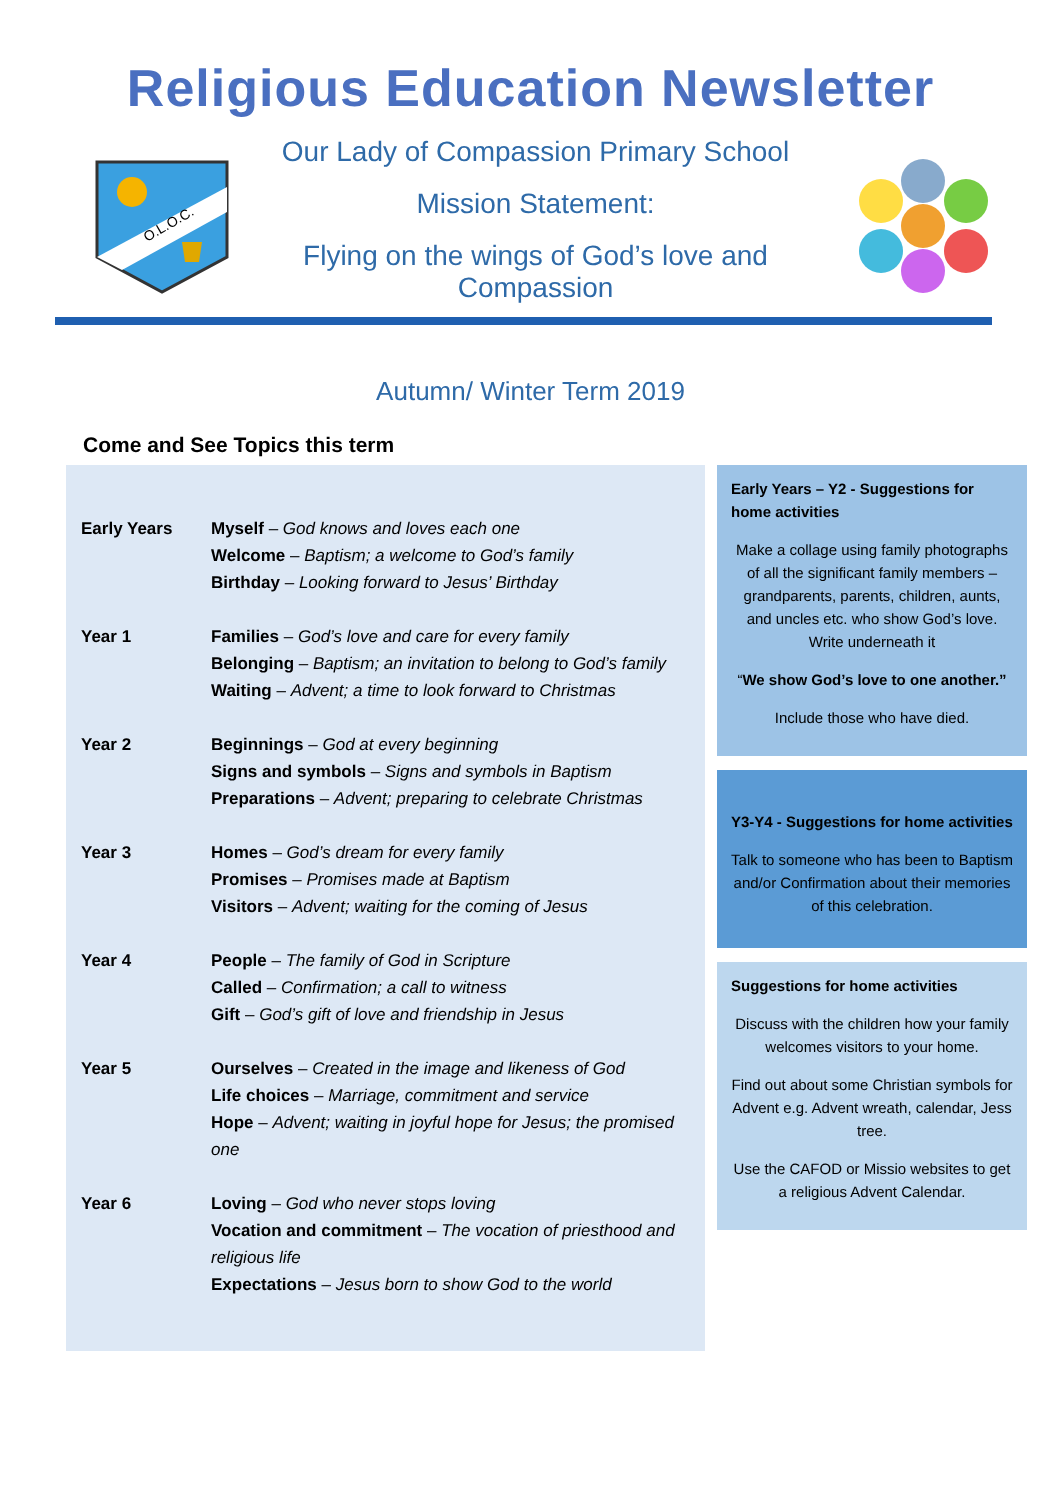Religious Education Newsletter
O.L.O.C.
Our Lady of Compassion Primary School
Mission Statement:
Flying on the wings of God’s love and Compassion
Autumn/ Winter Term 2019
Come and See Topics this term
| Early Years | Myself – God knows and loves each one Welcome – Baptism; a welcome to God’s family Birthday – Looking forward to Jesus’ Birthday |
| Year 1 | Families – God’s love and care for every family Belonging – Baptism; an invitation to belong to God’s family Waiting – Advent; a time to look forward to Christmas |
| Year 2 | Beginnings – God at every beginning Signs and symbols – Signs and symbols in Baptism Preparations – Advent; preparing to celebrate Christmas |
| Year 3 | Homes – God’s dream for every family Promises – Promises made at Baptism Visitors – Advent; waiting for the coming of Jesus |
| Year 4 | People – The family of God in Scripture Called – Confirmation; a call to witness Gift – God’s gift of love and friendship in Jesus |
| Year 5 | Ourselves – Created in the image and likeness of God Life choices – Marriage, commitment and service Hope – Advent; waiting in joyful hope for Jesus; the promised one |
| Year 6 | Loving – God who never stops loving Vocation and commitment – The vocation of priesthood and religious life Expectations – Jesus born to show God to the world |
Early Years – Y2 - Suggestions for home activities
Make a collage using family photographs of all the significant family members – grandparents, parents, children, aunts, and uncles etc. who show God’s love. Write underneath it
“We show God’s love to one another.”
Include those who have died.
Y3-Y4 - Suggestions for home activities
Talk to someone who has been to Baptism and/or Confirmation about their memories of this celebration.
Suggestions for home activities
Discuss with the children how your family welcomes visitors to your home.
Find out about some Christian symbols for Advent e.g. Advent wreath, calendar, Jess tree.
Use the CAFOD or Missio websites to get a religious Advent Calendar.